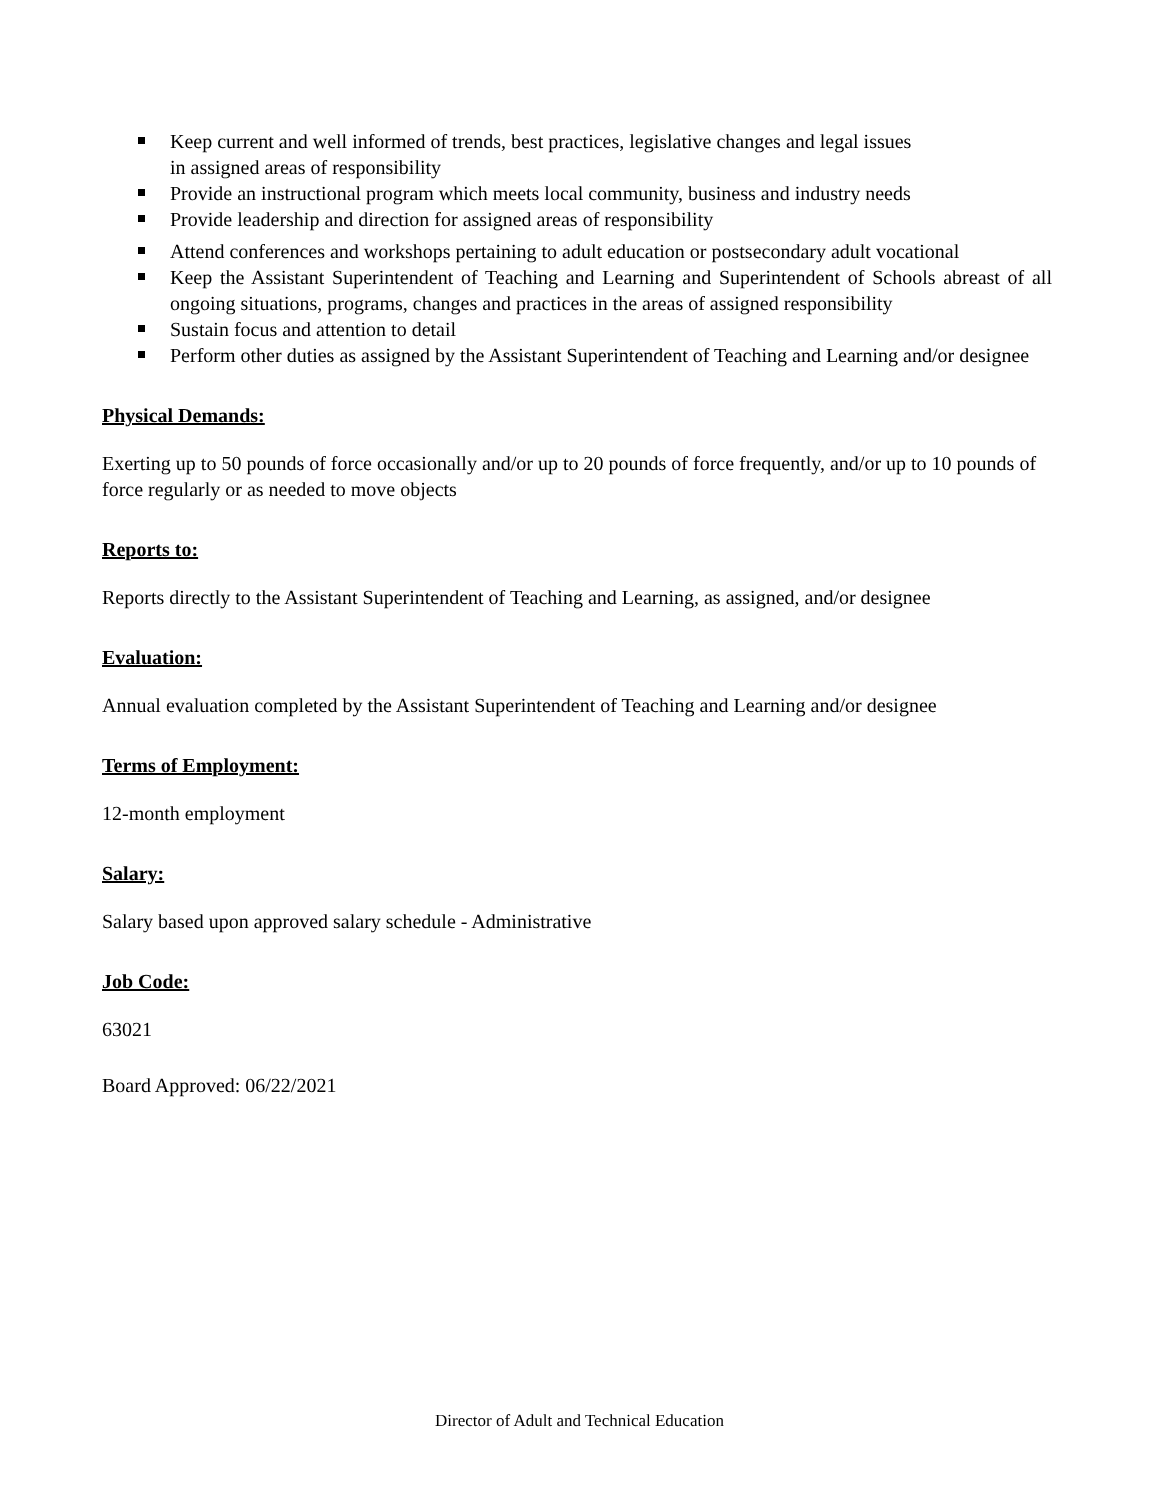Keep current and well informed of trends, best practices, legislative changes and legal issues
in assigned areas of responsibility
Provide an instructional program which meets local community, business and industry needs
Provide leadership and direction for assigned areas of responsibility
Attend conferences and workshops pertaining to adult education or postsecondary adult vocational
Keep the Assistant Superintendent of Teaching and Learning and Superintendent of Schools abreast of all ongoing situations, programs, changes and practices in the areas of assigned responsibility
Sustain focus and attention to detail
Perform other duties as assigned by the Assistant Superintendent of Teaching and Learning and/or designee
Physical Demands:
Exerting up to 50 pounds of force occasionally and/or up to 20 pounds of force frequently, and/or up to 10 pounds of force regularly or as needed to move objects
Reports to:
Reports directly to the Assistant Superintendent of Teaching and Learning, as assigned, and/or designee
Evaluation:
Annual evaluation completed by the Assistant Superintendent of Teaching and Learning and/or designee
Terms of Employment:
12-month employment
Salary:
Salary based upon approved salary schedule - Administrative
Job Code:
63021
Board Approved: 06/22/2021
Director of Adult and Technical Education